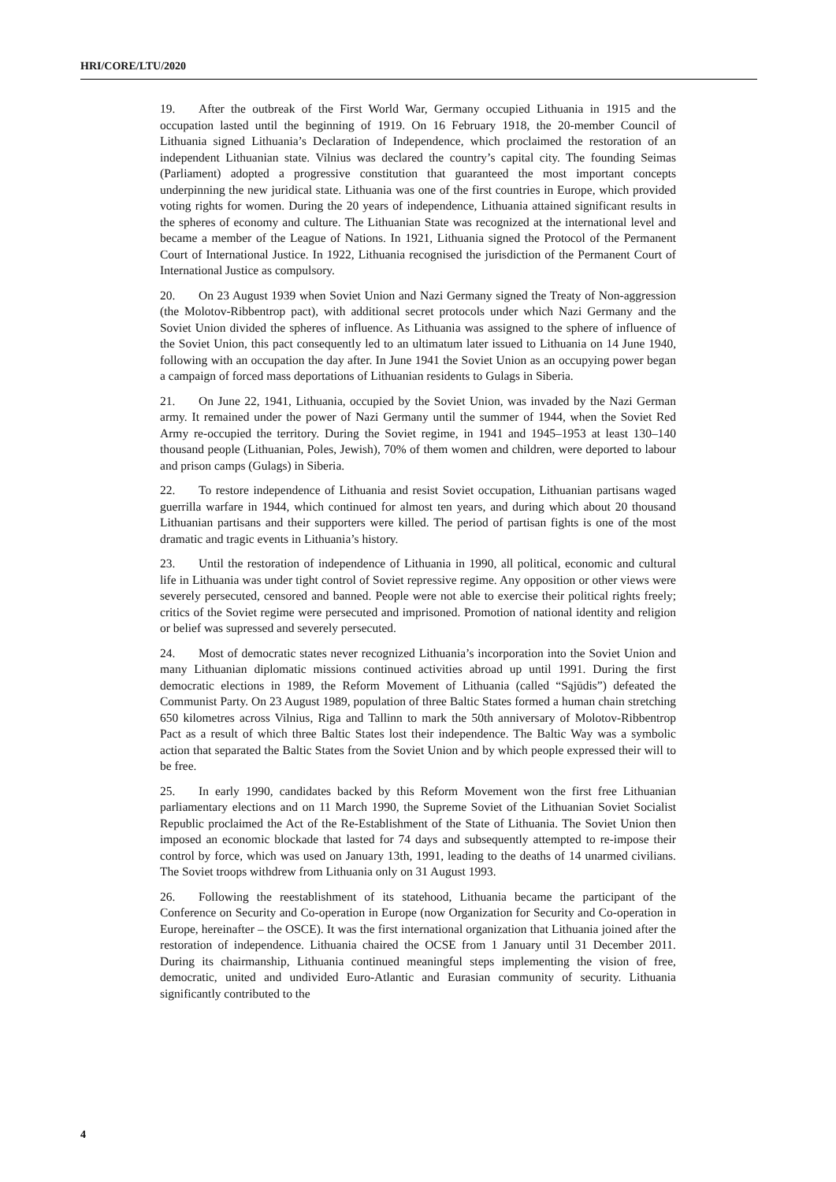HRI/CORE/LTU/2020
19. After the outbreak of the First World War, Germany occupied Lithuania in 1915 and the occupation lasted until the beginning of 1919. On 16 February 1918, the 20-member Council of Lithuania signed Lithuania’s Declaration of Independence, which proclaimed the restoration of an independent Lithuanian state. Vilnius was declared the country’s capital city. The founding Seimas (Parliament) adopted a progressive constitution that guaranteed the most important concepts underpinning the new juridical state. Lithuania was one of the first countries in Europe, which provided voting rights for women. During the 20 years of independence, Lithuania attained significant results in the spheres of economy and culture. The Lithuanian State was recognized at the international level and became a member of the League of Nations. In 1921, Lithuania signed the Protocol of the Permanent Court of International Justice. In 1922, Lithuania recognised the jurisdiction of the Permanent Court of International Justice as compulsory.
20. On 23 August 1939 when Soviet Union and Nazi Germany signed the Treaty of Non-aggression (the Molotov-Ribbentrop pact), with additional secret protocols under which Nazi Germany and the Soviet Union divided the spheres of influence. As Lithuania was assigned to the sphere of influence of the Soviet Union, this pact consequently led to an ultimatum later issued to Lithuania on 14 June 1940, following with an occupation the day after. In June 1941 the Soviet Union as an occupying power began a campaign of forced mass deportations of Lithuanian residents to Gulags in Siberia.
21. On June 22, 1941, Lithuania, occupied by the Soviet Union, was invaded by the Nazi German army. It remained under the power of Nazi Germany until the summer of 1944, when the Soviet Red Army re-occupied the territory. During the Soviet regime, in 1941 and 1945–1953 at least 130–140 thousand people (Lithuanian, Poles, Jewish), 70% of them women and children, were deported to labour and prison camps (Gulags) in Siberia.
22. To restore independence of Lithuania and resist Soviet occupation, Lithuanian partisans waged guerrilla warfare in 1944, which continued for almost ten years, and during which about 20 thousand Lithuanian partisans and their supporters were killed. The period of partisan fights is one of the most dramatic and tragic events in Lithuania’s history.
23. Until the restoration of independence of Lithuania in 1990, all political, economic and cultural life in Lithuania was under tight control of Soviet repressive regime. Any opposition or other views were severely persecuted, censored and banned. People were not able to exercise their political rights freely; critics of the Soviet regime were persecuted and imprisoned. Promotion of national identity and religion or belief was supressed and severely persecuted.
24. Most of democratic states never recognized Lithuania’s incorporation into the Soviet Union and many Lithuanian diplomatic missions continued activities abroad up until 1991. During the first democratic elections in 1989, the Reform Movement of Lithuania (called “Sąjūdis”) defeated the Communist Party. On 23 August 1989, population of three Baltic States formed a human chain stretching 650 kilometres across Vilnius, Riga and Tallinn to mark the 50th anniversary of Molotov-Ribbentrop Pact as a result of which three Baltic States lost their independence. The Baltic Way was a symbolic action that separated the Baltic States from the Soviet Union and by which people expressed their will to be free.
25. In early 1990, candidates backed by this Reform Movement won the first free Lithuanian parliamentary elections and on 11 March 1990, the Supreme Soviet of the Lithuanian Soviet Socialist Republic proclaimed the Act of the Re-Establishment of the State of Lithuania. The Soviet Union then imposed an economic blockade that lasted for 74 days and subsequently attempted to re-impose their control by force, which was used on January 13th, 1991, leading to the deaths of 14 unarmed civilians. The Soviet troops withdrew from Lithuania only on 31 August 1993.
26. Following the reestablishment of its statehood, Lithuania became the participant of the Conference on Security and Co-operation in Europe (now Organization for Security and Co-operation in Europe, hereinafter – the OSCE). It was the first international organization that Lithuania joined after the restoration of independence. Lithuania chaired the OCSE from 1 January until 31 December 2011. During its chairmanship, Lithuania continued meaningful steps implementing the vision of free, democratic, united and undivided Euro-Atlantic and Eurasian community of security. Lithuania significantly contributed to the
4